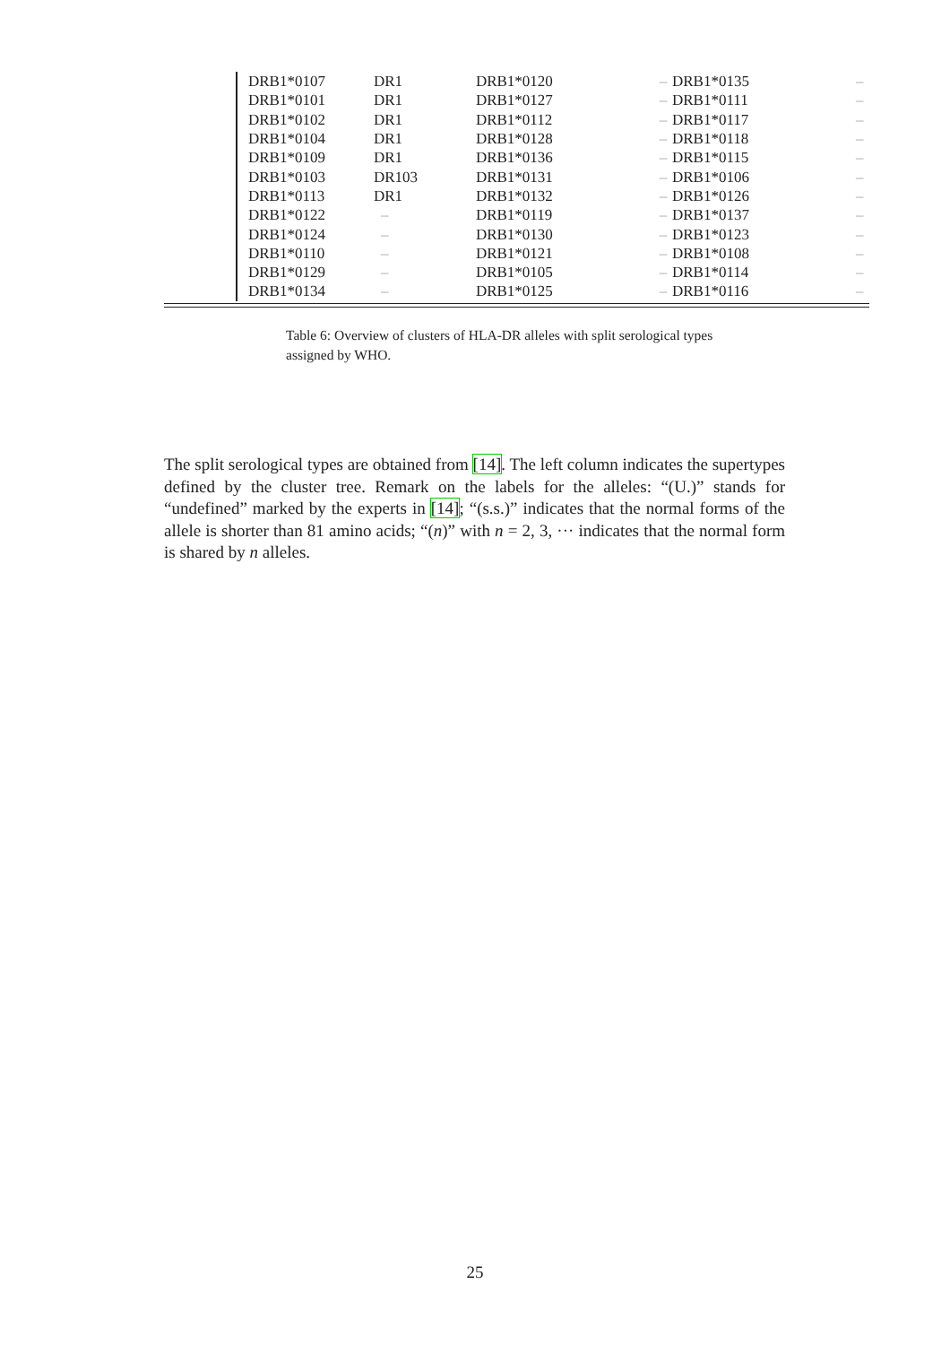| | DRB1*0107 | DR1 | DRB1*0120 | – | DRB1*0135 | – |
| | DRB1*0101 | DR1 | DRB1*0127 | – | DRB1*0111 | – |
| | DRB1*0102 | DR1 | DRB1*0112 | – | DRB1*0117 | – |
| | DRB1*0104 | DR1 | DRB1*0128 | – | DRB1*0118 | – |
| | DRB1*0109 | DR1 | DRB1*0136 | – | DRB1*0115 | – |
| | DRB1*0103 | DR103 | DRB1*0131 | – | DRB1*0106 | – |
| | DRB1*0113 | DR1 | DRB1*0132 | – | DRB1*0126 | – |
| | DRB1*0122 | – | DRB1*0119 | – | DRB1*0137 | – |
| | DRB1*0124 | – | DRB1*0130 | – | DRB1*0123 | – |
| | DRB1*0110 | – | DRB1*0121 | – | DRB1*0108 | – |
| | DRB1*0129 | – | DRB1*0105 | – | DRB1*0114 | – |
| | DRB1*0134 | – | DRB1*0125 | – | DRB1*0116 | – |
Table 6: Overview of clusters of HLA-DR alleles with split serological types assigned by WHO.
The split serological types are obtained from [14]. The left column indicates the supertypes defined by the cluster tree. Remark on the labels for the alleles: “(U.)” stands for “undefined” marked by the experts in [14]; “(s.s.)” indicates that the normal forms of the allele is shorter than 81 amino acids; “(n)” with n = 2, 3, ··· indicates that the normal form is shared by n alleles.
25